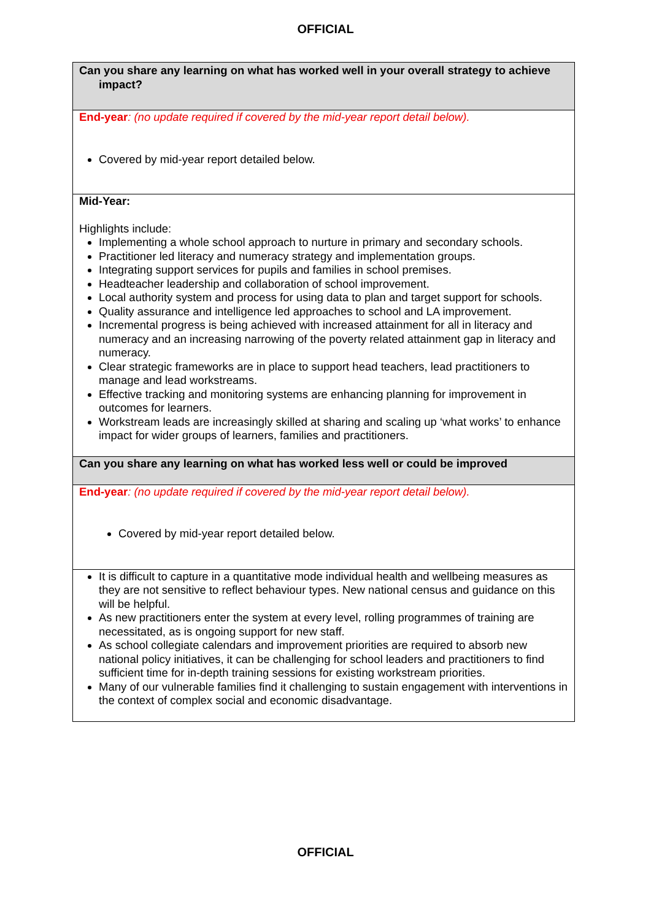OFFICIAL
| Can you share any learning on what has worked well in your overall strategy to achieve impact? |
| End-year : (no update required if covered by the mid-year report detail below). Covered by mid-year report detailed below. |
| Mid-Year: Highlights include: Implementing a whole school approach to nurture in primary and secondary schools. Practitioner led literacy and numeracy strategy and implementation groups. Integrating support services for pupils and families in school premises. Headteacher leadership and collaboration of school improvement. Local authority system and process for using data to plan and target support for schools. Quality assurance and intelligence led approaches to school and LA improvement. Incremental progress is being achieved with increased attainment for all in literacy and numeracy and an increasing narrowing of the poverty related attainment gap in literacy and numeracy. Clear strategic frameworks are in place to support head teachers, lead practitioners to manage and lead workstreams. Effective tracking and monitoring systems are enhancing planning for improvement in outcomes for learners. Workstream leads are increasingly skilled at sharing and scaling up ‘what works’ to enhance impact for wider groups of learners, families and practitioners. |
| Can you share any learning on what has worked less well or could be improved |
| End-year : (no update required if covered by the mid-year report detail below). Covered by mid-year report detailed below. |
| It is difficult to capture in a quantitative mode individual health and wellbeing measures as they are not sensitive to reflect behaviour types. New national census and guidance on this will be helpful. As new practitioners enter the system at every level, rolling programmes of training are necessitated, as is ongoing support for new staff. As school collegiate calendars and improvement priorities are required to absorb new national policy initiatives, it can be challenging for school leaders and practitioners to find sufficient time for in-depth training sessions for existing workstream priorities. Many of our vulnerable families find it challenging to sustain engagement with interventions in the context of complex social and economic disadvantage. |
OFFICIAL